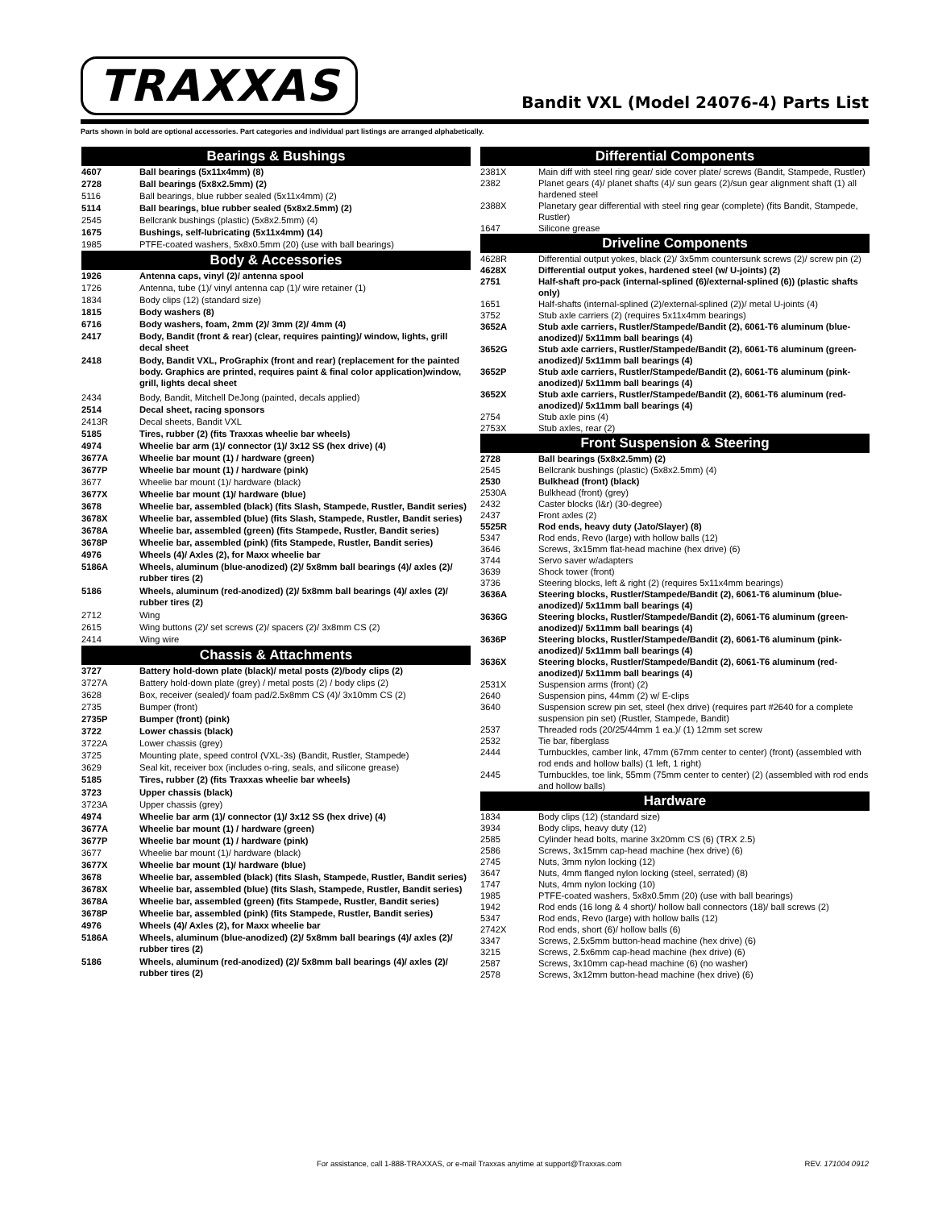TRAXXAS
Bandit VXL (Model 24076-4) Parts List
Parts shown in bold are optional accessories. Part categories and individual part listings are arranged alphabetically.
| Bearings & Bushings | |
| --- | --- |
| 4607 | Ball bearings (5x11x4mm) (8) |
| 2728 | Ball bearings (5x8x2.5mm) (2) |
| 5116 | Ball bearings, blue rubber sealed (5x11x4mm) (2) |
| 5114 | Ball bearings, blue rubber sealed (5x8x2.5mm) (2) |
| 2545 | Bellcrank bushings (plastic) (5x8x2.5mm) (4) |
| 1675 | Bushings, self-lubricating (5x11x4mm) (14) |
| 1985 | PTFE-coated washers, 5x8x0.5mm (20) (use with ball bearings) |
| Body & Accessories | |
| 1926 | Antenna caps, vinyl (2)/ antenna spool |
| 1726 | Antenna, tube (1)/ vinyl antenna cap (1)/ wire retainer (1) |
| 1834 | Body clips (12) (standard size) |
| 1815 | Body washers (8) |
| 6716 | Body washers, foam, 2mm (2)/ 3mm (2)/ 4mm (4) |
| 2417 | Body, Bandit (front & rear) (clear, requires painting)/ window, lights, grill decal sheet |
| 2418 | Body, Bandit VXL, ProGraphix (front and rear) (replacement for the painted body. Graphics are printed, requires paint & final color application)window, grill, lights decal sheet |
| 2434 | Body, Bandit, Mitchell DeJong (painted, decals applied) |
| 2514 | Decal sheet, racing sponsors |
| 2413R | Decal sheets, Bandit VXL |
| 5185 | Tires, rubber (2) (fits Traxxas wheelie bar wheels) |
| 4974 | Wheelie bar arm (1)/ connector (1)/ 3x12 SS (hex drive) (4) |
| 3677A | Wheelie bar mount (1) / hardware (green) |
| 3677P | Wheelie bar mount (1) / hardware (pink) |
| 3677 | Wheelie bar mount (1)/ hardware (black) |
| 3677X | Wheelie bar mount (1)/ hardware (blue) |
| 3678 | Wheelie bar, assembled (black) (fits Slash, Stampede, Rustler, Bandit series) |
| 3678X | Wheelie bar, assembled (blue) (fits Slash, Stampede, Rustler, Bandit series) |
| 3678A | Wheelie bar, assembled (green) (fits Stampede, Rustler, Bandit series) |
| 3678P | Wheelie bar, assembled (pink) (fits Stampede, Rustler, Bandit series) |
| 4976 | Wheels (4)/ Axles (2), for Maxx wheelie bar |
| 5186A | Wheels, aluminum (blue-anodized) (2)/ 5x8mm ball bearings (4)/ axles (2)/ rubber tires (2) |
| 5186 | Wheels, aluminum (red-anodized) (2)/ 5x8mm ball bearings (4)/ axles (2)/ rubber tires (2) |
| 2712 | Wing |
| 2615 | Wing buttons (2)/ set screws (2)/ spacers (2)/ 3x8mm CS (2) |
| 2414 | Wing wire |
| Chassis & Attachments | |
| 3727 | Battery hold-down plate (black)/ metal posts (2)/body clips (2) |
| 3727A | Battery hold-down plate (grey) / metal posts (2) / body clips (2) |
| 3628 | Box, receiver (sealed)/ foam pad/2.5x8mm CS (4)/ 3x10mm CS (2) |
| 2735 | Bumper (front) |
| 2735P | Bumper (front) (pink) |
| 3722 | Lower chassis (black) |
| 3722A | Lower chassis (grey) |
| 3725 | Mounting plate, speed control (VXL-3s) (Bandit, Rustler, Stampede) |
| 3629 | Seal kit, receiver box (includes o-ring, seals, and silicone grease) |
| 5185 | Tires, rubber (2) (fits Traxxas wheelie bar wheels) |
| 3723 | Upper chassis (black) |
| 3723A | Upper chassis (grey) |
| 4974 | Wheelie bar arm (1)/ connector (1)/ 3x12 SS (hex drive) (4) |
| 3677A | Wheelie bar mount (1) / hardware (green) |
| 3677P | Wheelie bar mount (1) / hardware (pink) |
| 3677 | Wheelie bar mount (1)/ hardware (black) |
| 3677X | Wheelie bar mount (1)/ hardware (blue) |
| 3678 | Wheelie bar, assembled (black) (fits Slash, Stampede, Rustler, Bandit series) |
| 3678X | Wheelie bar, assembled (blue) (fits Slash, Stampede, Rustler, Bandit series) |
| 3678A | Wheelie bar, assembled (green) (fits Stampede, Rustler, Bandit series) |
| 3678P | Wheelie bar, assembled (pink) (fits Stampede, Rustler, Bandit series) |
| 4976 | Wheels (4)/ Axles (2), for Maxx wheelie bar |
| 5186A | Wheels, aluminum (blue-anodized) (2)/ 5x8mm ball bearings (4)/ axles (2)/ rubber tires (2) |
| 5186 | Wheels, aluminum (red-anodized) (2)/ 5x8mm ball bearings (4)/ axles (2)/ rubber tires (2) |
| Differential Components | |
| --- | --- |
| 2381X | Main diff with steel ring gear/ side cover plate/ screws (Bandit, Stampede, Rustler) |
| 2382 | Planet gears (4)/ planet shafts (4)/ sun gears (2)/sun gear alignment shaft (1) all hardened steel |
| 2388X | Planetary gear differential with steel ring gear (complete) (fits Bandit, Stampede, Rustler) |
| 1647 | Silicone grease |
| Driveline Components | |
| 4628R | Differential output yokes, black (2)/ 3x5mm countersunk screws (2)/ screw pin (2) |
| 4628X | Differential output yokes, hardened steel (w/ U-joints) (2) |
| 2751 | Half-shaft pro-pack (internal-splined (6)/external-splined (6)) (plastic shafts only) |
| 1651 | Half-shafts (internal-splined (2)/external-splined (2))/ metal U-joints (4) |
| 3752 | Stub axle carriers (2) (requires 5x11x4mm bearings) |
| 3652A | Stub axle carriers, Rustler/Stampede/Bandit (2), 6061-T6 aluminum (blue-anodized)/ 5x11mm ball bearings (4) |
| 3652G | Stub axle carriers, Rustler/Stampede/Bandit (2), 6061-T6 aluminum (green-anodized)/ 5x11mm ball bearings (4) |
| 3652P | Stub axle carriers, Rustler/Stampede/Bandit (2), 6061-T6 aluminum (pink-anodized)/ 5x11mm ball bearings (4) |
| 3652X | Stub axle carriers, Rustler/Stampede/Bandit (2), 6061-T6 aluminum (red-anodized)/ 5x11mm ball bearings (4) |
| 2754 | Stub axle pins (4) |
| 2753X | Stub axles, rear (2) |
| Front Suspension & Steering | |
| 2728 | Ball bearings (5x8x2.5mm) (2) |
| 2545 | Bellcrank bushings (plastic) (5x8x2.5mm) (4) |
| 2530 | Bulkhead (front) (black) |
| 2530A | Bulkhead (front) (grey) |
| 2432 | Caster blocks (l&r) (30-degree) |
| 2437 | Front axles (2) |
| 5525R | Rod ends, heavy duty (Jato/Slayer) (8) |
| 5347 | Rod ends, Revo (large) with hollow balls (12) |
| 3646 | Screws, 3x15mm flat-head machine (hex drive) (6) |
| 3744 | Servo saver w/adapters |
| 3639 | Shock tower (front) |
| 3736 | Steering blocks, left & right (2) (requires 5x11x4mm bearings) |
| 3636A | Steering blocks, Rustler/Stampede/Bandit (2), 6061-T6 aluminum (blue-anodized)/ 5x11mm ball bearings (4) |
| 3636G | Steering blocks, Rustler/Stampede/Bandit (2), 6061-T6 aluminum (green-anodized)/ 5x11mm ball bearings (4) |
| 3636P | Steering blocks, Rustler/Stampede/Bandit (2), 6061-T6 aluminum (pink-anodized)/ 5x11mm ball bearings (4) |
| 3636X | Steering blocks, Rustler/Stampede/Bandit (2), 6061-T6 aluminum (red-anodized)/ 5x11mm ball bearings (4) |
| 2531X | Suspension arms (front) (2) |
| 2640 | Suspension pins, 44mm (2) w/ E-clips |
| 3640 | Suspension screw pin set, steel (hex drive) (requires part #2640 for a complete suspension pin set) (Rustler, Stampede, Bandit) |
| 2537 | Threaded rods (20/25/44mm 1 ea.)/ (1) 12mm set screw |
| 2532 | Tie bar, fiberglass |
| 2444 | Turnbuckles, camber link, 47mm (67mm center to center) (front) (assembled with rod ends and hollow balls) (1 left, 1 right) |
| 2445 | Turnbuckles, toe link, 55mm (75mm center to center) (2) (assembled with rod ends and hollow balls) |
| Hardware | |
| 1834 | Body clips (12) (standard size) |
| 3934 | Body clips, heavy duty (12) |
| 2585 | Cylinder head bolts, marine 3x20mm CS (6) (TRX 2.5) |
| 2586 | Screws, 3x15mm cap-head machine (hex drive) (6) |
| 2745 | Nuts, 3mm nylon locking (12) |
| 3647 | Nuts, 4mm flanged nylon locking (steel, serrated) (8) |
| 1747 | Nuts, 4mm nylon locking (10) |
| 1985 | PTFE-coated washers, 5x8x0.5mm (20) (use with ball bearings) |
| 1942 | Rod ends (16 long & 4 short)/ hollow ball connectors (18)/ ball screws (2) |
| 5347 | Rod ends, Revo (large) with hollow balls (12) |
| 2742X | Rod ends, short (6)/ hollow balls (6) |
| 3347 | Screws, 2.5x5mm button-head machine (hex drive) (6) |
| 3215 | Screws, 2.5x6mm cap-head machine (hex drive) (6) |
| 2587 | Screws, 3x10mm cap-head machine (6) (no washer) |
| 2578 | Screws, 3x12mm button-head machine (hex drive) (6) |
For assistance, call 1-888-TRAXXAS, or e-mail Traxxas anytime at support@Traxxas.com REV. 171004 0912